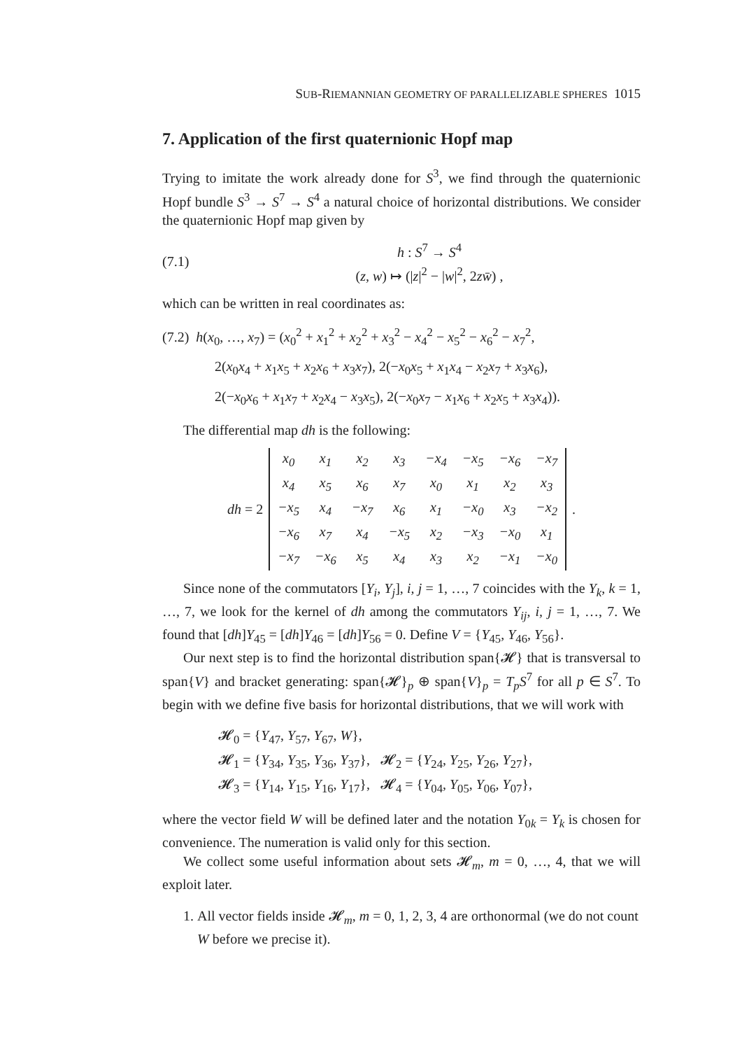SUB-RIEMANNIAN GEOMETRY OF PARALLELIZABLE SPHERES 1015
7. Application of the first quaternionic Hopf map
Trying to imitate the work already done for S<sup>3</sup>, we find through the quaternionic Hopf bundle S<sup>3</sup> → S<sup>7</sup> → S<sup>4</sup> a natural choice of horizontal distributions. We consider the quaternionic Hopf map given by
(7.1) h : S<sup>7</sup> → S<sup>4</sup>
(z, w) ↦ (|z|<sup>2</sup> − |w|<sup>2</sup>, 2zw̄) ,
which can be written in real coordinates as:
(7.2) h(x<sub>0</sub>, …, x<sub>7</sub>) = (x<sub>0</sub><sup>2</sup> + x<sub>1</sub><sup>2</sup> + x<sub>2</sub><sup>2</sup> + x<sub>3</sub><sup>2</sup> − x<sub>4</sub><sup>2</sup> − x<sub>5</sub><sup>2</sup> − x<sub>6</sub><sup>2</sup> − x<sub>7</sub><sup>2</sup>,
2(x<sub>0</sub>x<sub>4</sub> + x<sub>1</sub>x<sub>5</sub> + x<sub>2</sub>x<sub>6</sub> + x<sub>3</sub>x<sub>7</sub>), 2(−x<sub>0</sub>x<sub>5</sub> + x<sub>1</sub>x<sub>4</sub> − x<sub>2</sub>x<sub>7</sub> + x<sub>3</sub>x<sub>6</sub>),
2(−x<sub>0</sub>x<sub>6</sub> + x<sub>1</sub>x<sub>7</sub> + x<sub>2</sub>x<sub>4</sub> − x<sub>3</sub>x<sub>5</sub>), 2(−x<sub>0</sub>x<sub>7</sub> − x<sub>1</sub>x<sub>6</sub> + x<sub>2</sub>x<sub>5</sub> + x<sub>3</sub>x<sub>4</sub>)).
The differential map dh is the following:
dh = 2
| x<sub>0</sub> | x<sub>1</sub> | x<sub>2</sub> | x<sub>3</sub> | −x<sub>4</sub> | −x<sub>5</sub> | −x<sub>6</sub> | −x<sub>7</sub> |
| x<sub>4</sub> | x<sub>5</sub> | x<sub>6</sub> | x<sub>7</sub> | x<sub>0</sub> | x<sub>1</sub> | x<sub>2</sub> | x<sub>3</sub> |
| −x<sub>5</sub> | x<sub>4</sub> | −x<sub>7</sub> | x<sub>6</sub> | x<sub>1</sub> | −x<sub>0</sub> | x<sub>3</sub> | −x<sub>2</sub> |
| −x<sub>6</sub> | x<sub>7</sub> | x<sub>4</sub> | −x<sub>5</sub> | x<sub>2</sub> | −x<sub>3</sub> | −x<sub>0</sub> | x<sub>1</sub> |
| −x<sub>7</sub> | −x<sub>6</sub> | x<sub>5</sub> | x<sub>4</sub> | x<sub>3</sub> | x<sub>2</sub> | −x<sub>1</sub> | −x<sub>0</sub> |
.
Since none of the commutators [Y<sub>i</sub>, Y<sub>j</sub>], i, j = 1, …, 7 coincides with the Y<sub>k</sub>, k = 1, …, 7, we look for the kernel of dh among the commutators Y<sub>ij</sub>, i, j = 1, …, 7. We found that [dh]Y<sub>45</sub> = [dh]Y<sub>46</sub> = [dh]Y<sub>56</sub> = 0. Define V = {Y<sub>45</sub>, Y<sub>46</sub>, Y<sub>56</sub>}.
Our next step is to find the horizontal distribution span{𝓗} that is transversal to span{V} and bracket generating: span{𝓗}<sub>p</sub> ⊕ span{V}<sub>p</sub> = T<sub>p</sub>S<sup>7</sup> for all p ∈ S<sup>7</sup>. To begin with we define five basis for horizontal distributions, that we will work with
𝓗<sub>0</sub> = {Y<sub>47</sub>, Y<sub>57</sub>, Y<sub>67</sub>, W},
𝓗<sub>1</sub> = {Y<sub>34</sub>, Y<sub>35</sub>, Y<sub>36</sub>, Y<sub>37</sub>}, 𝓗<sub>2</sub> = {Y<sub>24</sub>, Y<sub>25</sub>, Y<sub>26</sub>, Y<sub>27</sub>},
𝓗<sub>3</sub> = {Y<sub>14</sub>, Y<sub>15</sub>, Y<sub>16</sub>, Y<sub>17</sub>}, 𝓗<sub>4</sub> = {Y<sub>04</sub>, Y<sub>05</sub>, Y<sub>06</sub>, Y<sub>07</sub>},
where the vector field W will be defined later and the notation Y<sub>0k</sub> = Y<sub>k</sub> is chosen for convenience. The numeration is valid only for this section.
We collect some useful information about sets 𝓗<sub>m</sub>, m = 0, …, 4, that we will exploit later.
1. All vector fields inside 𝓗<sub>m</sub>, m = 0, 1, 2, 3, 4 are orthonormal (we do not count W before we precise it).